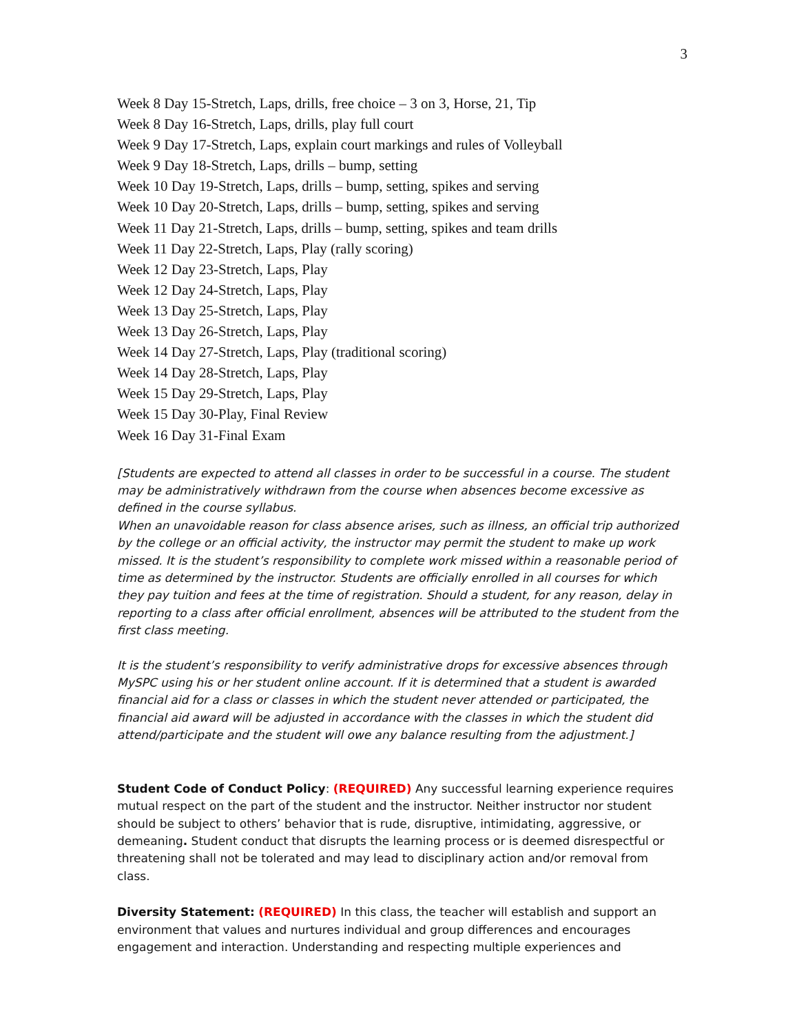3
Week 8 Day 15-Stretch, Laps, drills, free choice – 3 on 3, Horse, 21, Tip
Week 8 Day 16-Stretch, Laps, drills, play full court
Week 9 Day 17-Stretch, Laps, explain court markings and rules of Volleyball
Week 9 Day 18-Stretch, Laps, drills – bump, setting
Week 10 Day 19-Stretch, Laps, drills – bump, setting, spikes and serving
Week 10 Day 20-Stretch, Laps, drills – bump, setting, spikes and serving
Week 11 Day 21-Stretch, Laps, drills – bump, setting, spikes and team drills
Week 11 Day 22-Stretch, Laps, Play (rally scoring)
Week 12 Day 23-Stretch, Laps, Play
Week 12 Day 24-Stretch, Laps, Play
Week 13 Day 25-Stretch, Laps, Play
Week 13 Day 26-Stretch, Laps, Play
Week 14 Day 27-Stretch, Laps, Play (traditional scoring)
Week 14 Day 28-Stretch, Laps, Play
Week 15 Day 29-Stretch, Laps, Play
Week 15 Day 30-Play, Final Review
Week 16 Day 31-Final Exam
[Students are expected to attend all classes in order to be successful in a course. The student may be administratively withdrawn from the course when absences become excessive as defined in the course syllabus.
When an unavoidable reason for class absence arises, such as illness, an official trip authorized by the college or an official activity, the instructor may permit the student to make up work missed. It is the student’s responsibility to complete work missed within a reasonable period of time as determined by the instructor. Students are officially enrolled in all courses for which they pay tuition and fees at the time of registration. Should a student, for any reason, delay in reporting to a class after official enrollment, absences will be attributed to the student from the first class meeting.
It is the student’s responsibility to verify administrative drops for excessive absences through MySPC using his or her student online account. If it is determined that a student is awarded financial aid for a class or classes in which the student never attended or participated, the financial aid award will be adjusted in accordance with the classes in which the student did attend/participate and the student will owe any balance resulting from the adjustment.]
Student Code of Conduct Policy: (REQUIRED) Any successful learning experience requires mutual respect on the part of the student and the instructor. Neither instructor nor student should be subject to others’ behavior that is rude, disruptive, intimidating, aggressive, or demeaning. Student conduct that disrupts the learning process or is deemed disrespectful or threatening shall not be tolerated and may lead to disciplinary action and/or removal from class.
Diversity Statement: (REQUIRED) In this class, the teacher will establish and support an environment that values and nurtures individual and group differences and encourages engagement and interaction. Understanding and respecting multiple experiences and